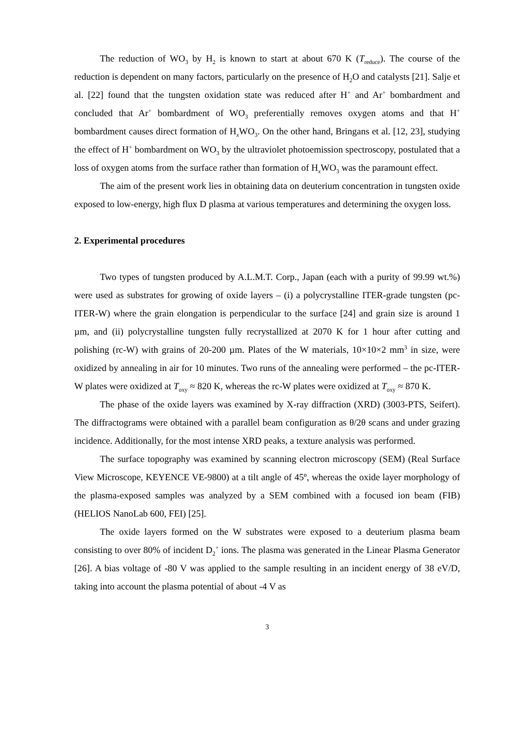The reduction of WO<sub>3</sub> by H<sub>2</sub> is known to start at about 670 K (T<sub>reduce</sub>). The course of the reduction is dependent on many factors, particularly on the presence of H<sub>2</sub>O and catalysts [21]. Salje et al. [22] found that the tungsten oxidation state was reduced after H<sup>+</sup> and Ar<sup>+</sup> bombardment and concluded that Ar<sup>+</sup> bombardment of WO<sub>3</sub> preferentially removes oxygen atoms and that H<sup>+</sup> bombardment causes direct formation of H<sub>x</sub>WO<sub>3</sub>. On the other hand, Bringans et al. [12, 23], studying the effect of H<sup>+</sup> bombardment on WO<sub>3</sub> by the ultraviolet photoemission spectroscopy, postulated that a loss of oxygen atoms from the surface rather than formation of H<sub>x</sub>WO<sub>3</sub> was the paramount effect.
The aim of the present work lies in obtaining data on deuterium concentration in tungsten oxide exposed to low-energy, high flux D plasma at various temperatures and determining the oxygen loss.
2. Experimental procedures
Two types of tungsten produced by A.L.M.T. Corp., Japan (each with a purity of 99.99 wt.%) were used as substrates for growing of oxide layers – (i) a polycrystalline ITER-grade tungsten (pc-ITER-W) where the grain elongation is perpendicular to the surface [24] and grain size is around 1 µm, and (ii) polycrystalline tungsten fully recrystallized at 2070 K for 1 hour after cutting and polishing (rc-W) with grains of 20-200 µm. Plates of the W materials, 10×10×2 mm<sup>3</sup> in size, were oxidized by annealing in air for 10 minutes. Two runs of the annealing were performed – the pc-ITER-W plates were oxidized at T<sub>oxy</sub> ≈ 820 K, whereas the rc-W plates were oxidized at T<sub>oxy</sub> ≈ 870 K.
The phase of the oxide layers was examined by X-ray diffraction (XRD) (3003-PTS, Seifert). The diffractograms were obtained with a parallel beam configuration as θ/2θ scans and under grazing incidence. Additionally, for the most intense XRD peaks, a texture analysis was performed.
The surface topography was examined by scanning electron microscopy (SEM) (Real Surface View Microscope, KEYENCE VE-9800) at a tilt angle of 45º, whereas the oxide layer morphology of the plasma-exposed samples was analyzed by a SEM combined with a focused ion beam (FIB) (HELIOS NanoLab 600, FEI) [25].
The oxide layers formed on the W substrates were exposed to a deuterium plasma beam consisting to over 80% of incident D<sub>2</sub><sup>+</sup> ions. The plasma was generated in the Linear Plasma Generator [26]. A bias voltage of -80 V was applied to the sample resulting in an incident energy of 38 eV/D, taking into account the plasma potential of about -4 V as
3